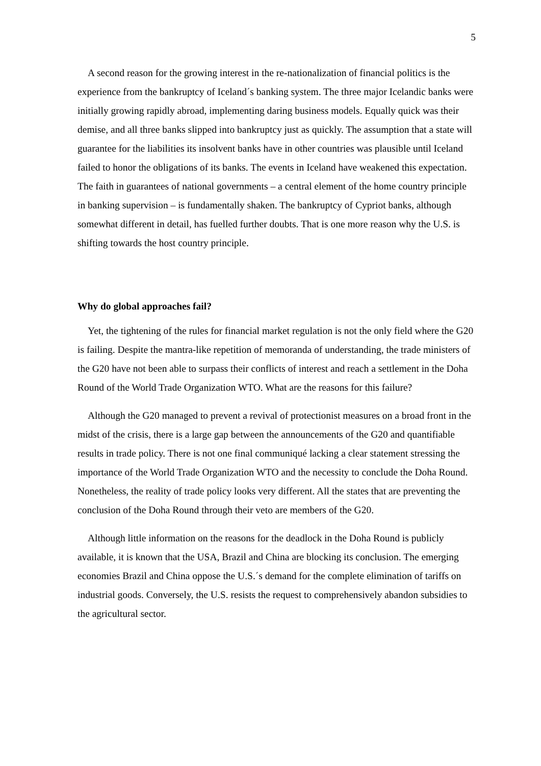5
A second reason for the growing interest in the re-nationalization of financial politics is the experience from the bankruptcy of Iceland´s banking system. The three major Icelandic banks were initially growing rapidly abroad, implementing daring business models. Equally quick was their demise, and all three banks slipped into bankruptcy just as quickly. The assumption that a state will guarantee for the liabilities its insolvent banks have in other countries was plausible until Iceland failed to honor the obligations of its banks. The events in Iceland have weakened this expectation. The faith in guarantees of national governments – a central element of the home country principle in banking supervision – is fundamentally shaken. The bankruptcy of Cypriot banks, although somewhat different in detail, has fuelled further doubts. That is one more reason why the U.S. is shifting towards the host country principle.
Why do global approaches fail?
Yet, the tightening of the rules for financial market regulation is not the only field where the G20 is failing. Despite the mantra-like repetition of memoranda of understanding, the trade ministers of the G20 have not been able to surpass their conflicts of interest and reach a settlement in the Doha Round of the World Trade Organization WTO. What are the reasons for this failure?
Although the G20 managed to prevent a revival of protectionist measures on a broad front in the midst of the crisis, there is a large gap between the announcements of the G20 and quantifiable results in trade policy. There is not one final communiqué lacking a clear statement stressing the importance of the World Trade Organization WTO and the necessity to conclude the Doha Round. Nonetheless, the reality of trade policy looks very different. All the states that are preventing the conclusion of the Doha Round through their veto are members of the G20.
Although little information on the reasons for the deadlock in the Doha Round is publicly available, it is known that the USA, Brazil and China are blocking its conclusion. The emerging economies Brazil and China oppose the U.S.´s demand for the complete elimination of tariffs on industrial goods. Conversely, the U.S. resists the request to comprehensively abandon subsidies to the agricultural sector.